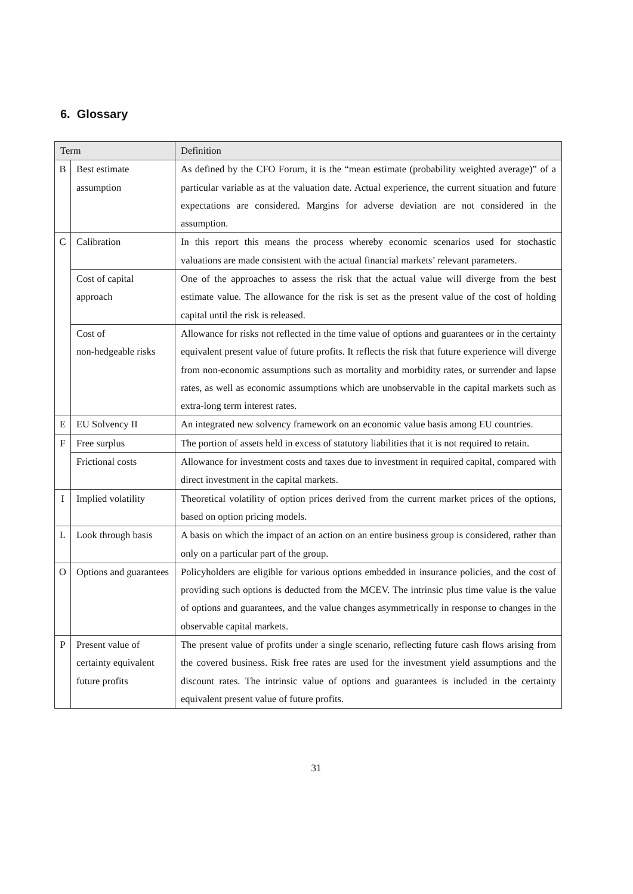6. Glossary
| Term | | Definition |
| --- | --- | --- |
| B | Best estimate assumption | As defined by the CFO Forum, it is the “mean estimate (probability weighted average)” of a particular variable as at the valuation date. Actual experience, the current situation and future expectations are considered. Margins for adverse deviation are not considered in the assumption. |
| C | Calibration | In this report this means the process whereby economic scenarios used for stochastic valuations are made consistent with the actual financial markets’ relevant parameters. |
| | Cost of capital approach | One of the approaches to assess the risk that the actual value will diverge from the best estimate value. The allowance for the risk is set as the present value of the cost of holding capital until the risk is released. |
| | Cost of non-hedgeable risks | Allowance for risks not reflected in the time value of options and guarantees or in the certainty equivalent present value of future profits. It reflects the risk that future experience will diverge from non-economic assumptions such as mortality and morbidity rates, or surrender and lapse rates, as well as economic assumptions which are unobservable in the capital markets such as extra-long term interest rates. |
| E | EU Solvency II | An integrated new solvency framework on an economic value basis among EU countries. |
| F | Free surplus | The portion of assets held in excess of statutory liabilities that it is not required to retain. |
| | Frictional costs | Allowance for investment costs and taxes due to investment in required capital, compared with direct investment in the capital markets. |
| I | Implied volatility | Theoretical volatility of option prices derived from the current market prices of the options, based on option pricing models. |
| L | Look through basis | A basis on which the impact of an action on an entire business group is considered, rather than only on a particular part of the group. |
| O | Options and guarantees | Policyholders are eligible for various options embedded in insurance policies, and the cost of providing such options is deducted from the MCEV. The intrinsic plus time value is the value of options and guarantees, and the value changes asymmetrically in response to changes in the observable capital markets. |
| P | Present value of certainty equivalent future profits | The present value of profits under a single scenario, reflecting future cash flows arising from the covered business. Risk free rates are used for the investment yield assumptions and the discount rates. The intrinsic value of options and guarantees is included in the certainty equivalent present value of future profits. |
31